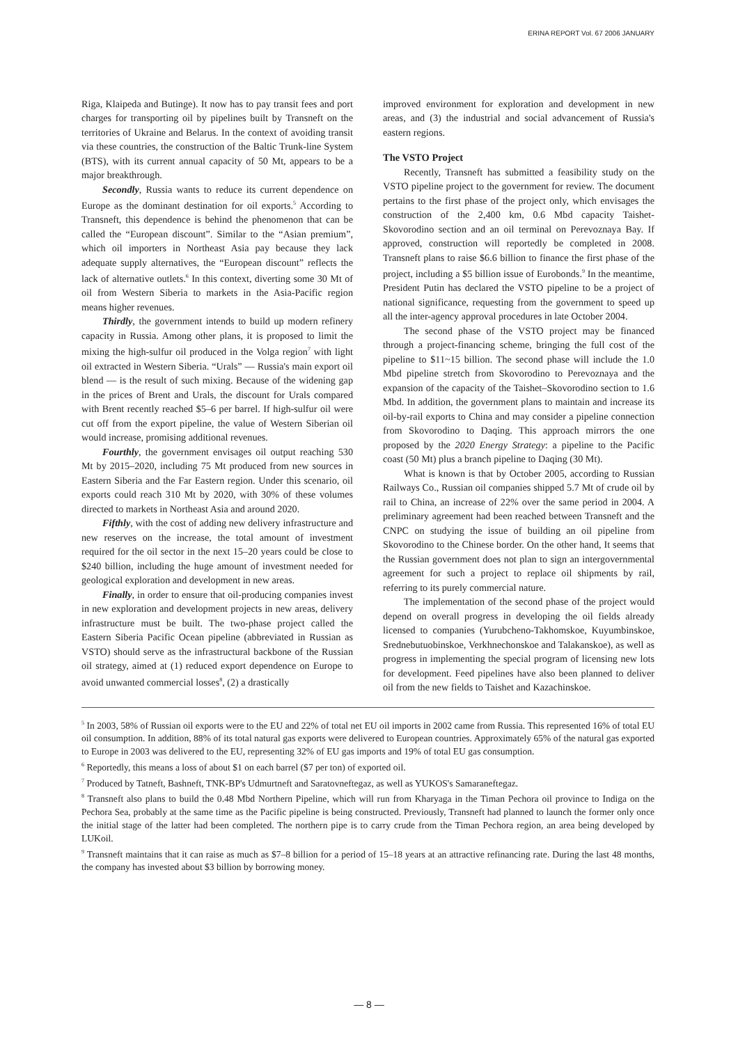ERINA REPORT Vol. 67 2006 JANUARY
Riga, Klaipeda and Butinge). It now has to pay transit fees and port charges for transporting oil by pipelines built by Transneft on the territories of Ukraine and Belarus. In the context of avoiding transit via these countries, the construction of the Baltic Trunk-line System (BTS), with its current annual capacity of 50 Mt, appears to be a major breakthrough.
Secondly, Russia wants to reduce its current dependence on Europe as the dominant destination for oil exports.<sup>5</sup> According to Transneft, this dependence is behind the phenomenon that can be called the “European discount”. Similar to the “Asian premium”, which oil importers in Northeast Asia pay because they lack adequate supply alternatives, the “European discount” reflects the lack of alternative outlets.<sup>6</sup> In this context, diverting some 30 Mt of oil from Western Siberia to markets in the Asia-Pacific region means higher revenues.
Thirdly, the government intends to build up modern refinery capacity in Russia. Among other plans, it is proposed to limit the mixing the high-sulfur oil produced in the Volga region<sup>7</sup> with light oil extracted in Western Siberia. “Urals” — Russia's main export oil blend — is the result of such mixing. Because of the widening gap in the prices of Brent and Urals, the discount for Urals compared with Brent recently reached $5–6 per barrel. If high-sulfur oil were cut off from the export pipeline, the value of Western Siberian oil would increase, promising additional revenues.
Fourthly, the government envisages oil output reaching 530 Mt by 2015–2020, including 75 Mt produced from new sources in Eastern Siberia and the Far Eastern region. Under this scenario, oil exports could reach 310 Mt by 2020, with 30% of these volumes directed to markets in Northeast Asia and around 2020.
Fifthly, with the cost of adding new delivery infrastructure and new reserves on the increase, the total amount of investment required for the oil sector in the next 15–20 years could be close to $240 billion, including the huge amount of investment needed for geological exploration and development in new areas.
Finally, in order to ensure that oil-producing companies invest in new exploration and development projects in new areas, delivery infrastructure must be built. The two-phase project called the Eastern Siberia Pacific Ocean pipeline (abbreviated in Russian as VSTO) should serve as the infrastructural backbone of the Russian oil strategy, aimed at (1) reduced export dependence on Europe to avoid unwanted commercial losses<sup>8</sup>, (2) a drastically
improved environment for exploration and development in new areas, and (3) the industrial and social advancement of Russia's eastern regions.
The VSTO Project
Recently, Transneft has submitted a feasibility study on the VSTO pipeline project to the government for review. The document pertains to the first phase of the project only, which envisages the construction of the 2,400 km, 0.6 Mbd capacity Taishet-Skovorodino section and an oil terminal on Perevoznaya Bay. If approved, construction will reportedly be completed in 2008. Transneft plans to raise $6.6 billion to finance the first phase of the project, including a $5 billion issue of Eurobonds.<sup>9</sup> In the meantime, President Putin has declared the VSTO pipeline to be a project of national significance, requesting from the government to speed up all the inter-agency approval procedures in late October 2004.
The second phase of the VSTO project may be financed through a project-financing scheme, bringing the full cost of the pipeline to $11~15 billion. The second phase will include the 1.0 Mbd pipeline stretch from Skovorodino to Perevoznaya and the expansion of the capacity of the Taishet–Skovorodino section to 1.6 Mbd. In addition, the government plans to maintain and increase its oil-by-rail exports to China and may consider a pipeline connection from Skovorodino to Daqing. This approach mirrors the one proposed by the 2020 Energy Strategy: a pipeline to the Pacific coast (50 Mt) plus a branch pipeline to Daqing (30 Mt).
What is known is that by October 2005, according to Russian Railways Co., Russian oil companies shipped 5.7 Mt of crude oil by rail to China, an increase of 22% over the same period in 2004. A preliminary agreement had been reached between Transneft and the CNPC on studying the issue of building an oil pipeline from Skovorodino to the Chinese border. On the other hand, It seems that the Russian government does not plan to sign an intergovernmental agreement for such a project to replace oil shipments by rail, referring to its purely commercial nature.
The implementation of the second phase of the project would depend on overall progress in developing the oil fields already licensed to companies (Yurubcheno-Takhomskoe, Kuyumbinskoe, Srednebutuobinskoe, Verkhnechonskoe and Talakanskoe), as well as progress in implementing the special program of licensing new lots for development. Feed pipelines have also been planned to deliver oil from the new fields to Taishet and Kazachinskoe.
<sup>5</sup> In 2003, 58% of Russian oil exports were to the EU and 22% of total net EU oil imports in 2002 came from Russia. This represented 16% of total EU oil consumption. In addition, 88% of its total natural gas exports were delivered to European countries. Approximately 65% of the natural gas exported to Europe in 2003 was delivered to the EU, representing 32% of EU gas imports and 19% of total EU gas consumption.
<sup>6</sup> Reportedly, this means a loss of about $1 on each barrel ($7 per ton) of exported oil.
<sup>7</sup> Produced by Tatneft, Bashneft, TNK-BP's Udmurtneft and Saratovneftegaz, as well as YUKOS's Samaraneftegaz.
<sup>8</sup> Transneft also plans to build the 0.48 Mbd Northern Pipeline, which will run from Kharyaga in the Timan Pechora oil province to Indiga on the Pechora Sea, probably at the same time as the Pacific pipeline is being constructed. Previously, Transneft had planned to launch the former only once the initial stage of the latter had been completed. The northern pipe is to carry crude from the Timan Pechora region, an area being developed by LUKoil.
<sup>9</sup> Transneft maintains that it can raise as much as $7–8 billion for a period of 15–18 years at an attractive refinancing rate. During the last 48 months, the company has invested about $3 billion by borrowing money.
— 8 —